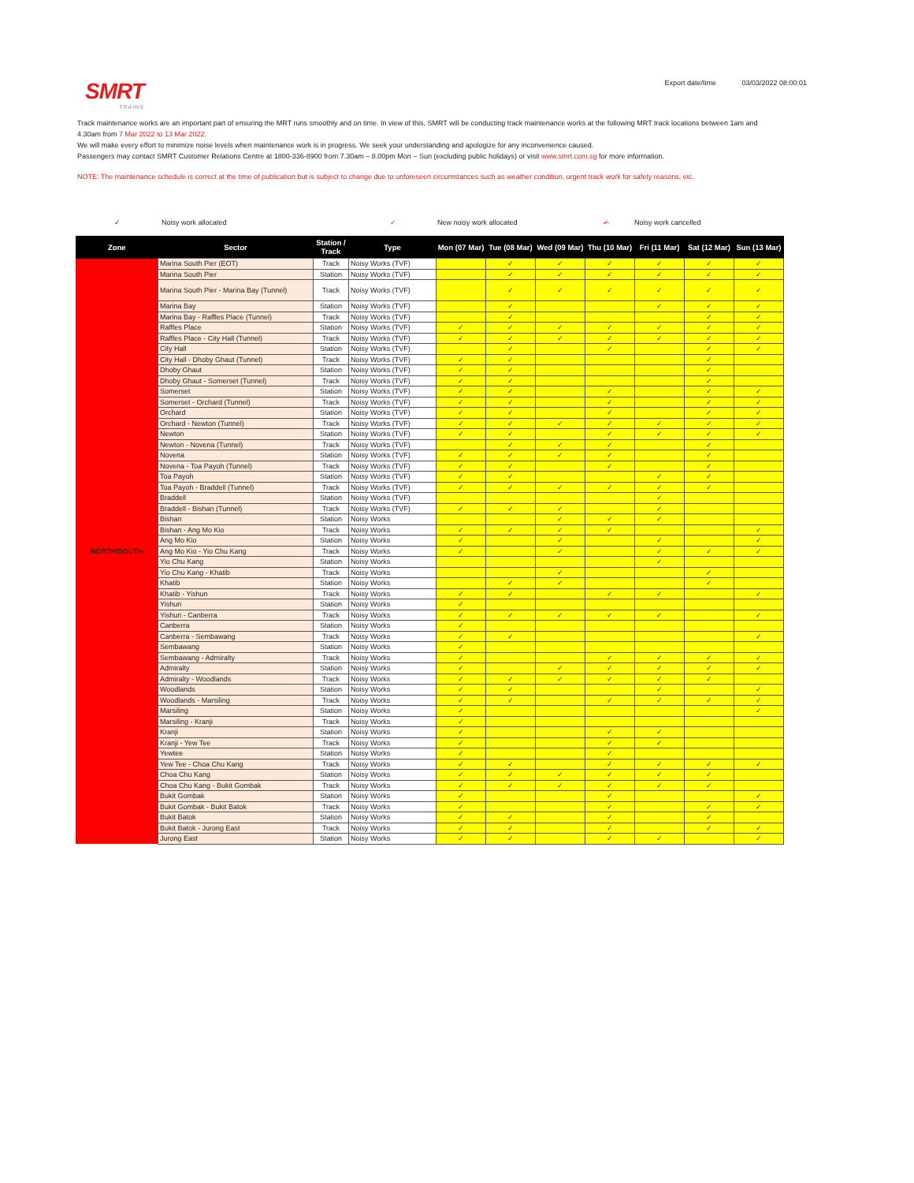SMRT
TRAINS
Export date/time 03/03/2022 08:00:01
Track maintenance works are an important part of ensuring the MRT runs smoothly and on time. In view of this, SMRT will be conducting track maintenance works at the following MRT track locations between 1am and 4.30am from 7 Mar 2022 to 13 Mar 2022.
We will make every effort to minimize noise levels when maintenance work is in progress. We seek your understanding and apologize for any inconvenience caused.
Passengers may contact SMRT Customer Relations Centre at 1800-336-8900 from 7.30am – 8.00pm Mon – Sun (excluding public holidays) or visit www.smrt.com.sg for more information.
NOTE: The maintenance schedule is correct at the time of publication but is subject to change due to unforeseen circumstances such as weather condition, urgent track work for safety reasons, etc.
✓ Noisy work allocated ✓ New noisy work allocated ✓̶ Noisy work cancelled
| Zone | Sector | Station / Track | Type | Mon (07 Mar) | Tue (08 Mar) | Wed (09 Mar) | Thu (10 Mar) | Fri (11 Mar) | Sat (12 Mar) | Sun (13 Mar) |
| --- | --- | --- | --- | --- | --- | --- | --- | --- | --- | --- |
| NORTH/SOUTH | Marina South Pier (EOT) | Track | Noisy Works (TVF) | | ✓ | ✓ | ✓ | ✓ | ✓ | ✓ |
| | Marina South Pier | Station | Noisy Works (TVF) | | ✓ | ✓ | ✓ | ✓ | ✓ | ✓ |
| | Marina South Pier - Marina Bay (Tunnel) | Track | Noisy Works (TVF) | | ✓ | ✓ | ✓ | ✓ | ✓ | ✓ |
| | Marina Bay | Station | Noisy Works (TVF) | | ✓ | | | ✓ | ✓ | ✓ |
| | Marina Bay - Raffles Place (Tunnel) | Track | Noisy Works (TVF) | | ✓ | | | | ✓ | ✓ |
| | Raffles Place | Station | Noisy Works (TVF) | ✓ | ✓ | ✓ | ✓ | ✓ | ✓ | ✓ |
| | Raffles Place - City Hall (Tunnel) | Track | Noisy Works (TVF) | ✓ | ✓ | ✓ | ✓ | ✓ | ✓ | ✓ |
| | City Hall | Station | Noisy Works (TVF) | | ✓ | | ✓ | | ✓ | ✓ |
| | City Hall - Dhoby Ghaut (Tunnel) | Track | Noisy Works (TVF) | ✓ | ✓ | | | | ✓ | |
| | Dhoby Ghaut | Station | Noisy Works (TVF) | ✓ | ✓ | | | | ✓ | |
| | Dhoby Ghaut - Somerset (Tunnel) | Track | Noisy Works (TVF) | ✓ | ✓ | | | | ✓ | |
| | Somerset | Station | Noisy Works (TVF) | ✓ | ✓ | | ✓ | | ✓ | ✓ |
| | Somerset - Orchard (Tunnel) | Track | Noisy Works (TVF) | ✓ | ✓ | | ✓ | | ✓ | ✓ |
| | Orchard | Station | Noisy Works (TVF) | ✓ | ✓ | | ✓ | | ✓ | ✓ |
| | Orchard - Newton (Tunnel) | Track | Noisy Works (TVF) | ✓ | ✓ | ✓ | ✓ | ✓ | ✓ | ✓ |
| | Newton | Station | Noisy Works (TVF) | ✓ | ✓ | | ✓ | ✓ | ✓ | ✓ |
| | Newton - Novena (Tunnel) | Track | Noisy Works (TVF) | | ✓ | ✓ | ✓ | | ✓ | |
| | Novena | Station | Noisy Works (TVF) | ✓ | ✓ | ✓ | ✓ | | ✓ | |
| | Novena - Toa Payoh (Tunnel) | Track | Noisy Works (TVF) | ✓ | ✓ | | ✓ | | ✓ | |
| | Toa Payoh | Station | Noisy Works (TVF) | ✓ | ✓ | | | ✓ | ✓ | |
| | Toa Payoh - Braddell (Tunnel) | Track | Noisy Works (TVF) | ✓ | ✓ | ✓ | ✓ | ✓ | ✓ | |
| | Braddell | Station | Noisy Works (TVF) | | | | | ✓ | | |
| | Braddell - Bishan (Tunnel) | Track | Noisy Works (TVF) | ✓ | ✓ | ✓ | | ✓ | | |
| | Bishan | Station | Noisy Works | | | ✓ | ✓ | ✓ | | |
| | Bishan - Ang Mo Kio | Track | Noisy Works | ✓ | ✓ | ✓ | ✓ | | | ✓ |
| | Ang Mo Kio | Station | Noisy Works | ✓ | | ✓ | | ✓ | | ✓ |
| | Ang Mo Kio - Yio Chu Kang | Track | Noisy Works | ✓ | | ✓ | | ✓ | ✓ | ✓ |
| | Yio Chu Kang | Station | Noisy Works | | | | | ✓ | | |
| | Yio Chu Kang - Khatib | Track | Noisy Works | | | ✓ | | | ✓ | |
| | Khatib | Station | Noisy Works | | ✓ | ✓ | | | ✓ | |
| | Khatib - Yishun | Track | Noisy Works | ✓ | ✓ | | ✓ | ✓ | | ✓ |
| | Yishun | Station | Noisy Works | ✓ | | | | | | |
| | Yishun - Canberra | Track | Noisy Works | ✓ | ✓ | ✓ | ✓ | ✓ | | ✓ |
| | Canberra | Station | Noisy Works | ✓ | | | | | | |
| | Canberra - Sembawang | Track | Noisy Works | ✓ | ✓ | | | | | ✓ |
| | Sembawang | Station | Noisy Works | ✓ | | | | | | |
| | Sembawang - Admiralty | Track | Noisy Works | ✓ | | | ✓ | ✓ | ✓ | ✓ |
| | Admiralty | Station | Noisy Works | ✓ | | ✓ | ✓ | ✓ | ✓ | ✓ |
| | Admiralty - Woodlands | Track | Noisy Works | ✓ | ✓ | ✓ | ✓ | ✓ | ✓ | |
| | Woodlands | Station | Noisy Works | ✓ | ✓ | | | ✓ | | ✓ |
| | Woodlands - Marsiling | Track | Noisy Works | ✓ | ✓ | | ✓ | ✓ | ✓ | ✓ |
| | Marsiling | Station | Noisy Works | ✓ | | | | | | ✓ |
| | Marsiling - Kranji | Track | Noisy Works | ✓ | | | | | | |
| | Kranji | Station | Noisy Works | ✓ | | | ✓ | ✓ | | |
| | Kranji - Yew Tee | Track | Noisy Works | ✓ | | | ✓ | ✓ | | |
| | Yewtee | Station | Noisy Works | ✓ | | | ✓ | | | |
| | Yew Tee - Choa Chu Kang | Track | Noisy Works | ✓ | ✓ | | ✓ | ✓ | ✓ | ✓ |
| | Choa Chu Kang | Station | Noisy Works | ✓ | ✓ | ✓ | ✓ | ✓ | ✓ | |
| | Choa Chu Kang - Bukit Gombak | Track | Noisy Works | ✓ | ✓ | ✓ | ✓ | ✓ | ✓ | |
| | Bukit Gombak | Station | Noisy Works | ✓ | | | ✓ | | | ✓ |
| | Bukit Gombak - Bukit Batok | Track | Noisy Works | ✓ | | | ✓ | | ✓ | ✓ |
| | Bukit Batok | Station | Noisy Works | ✓ | ✓ | | ✓ | | ✓ | |
| | Bukit Batok - Jurong East | Track | Noisy Works | ✓ | ✓ | | ✓ | | ✓ | ✓ |
| | Jurong East | Station | Noisy Works | ✓ | ✓ | | ✓ | ✓ | | ✓ |